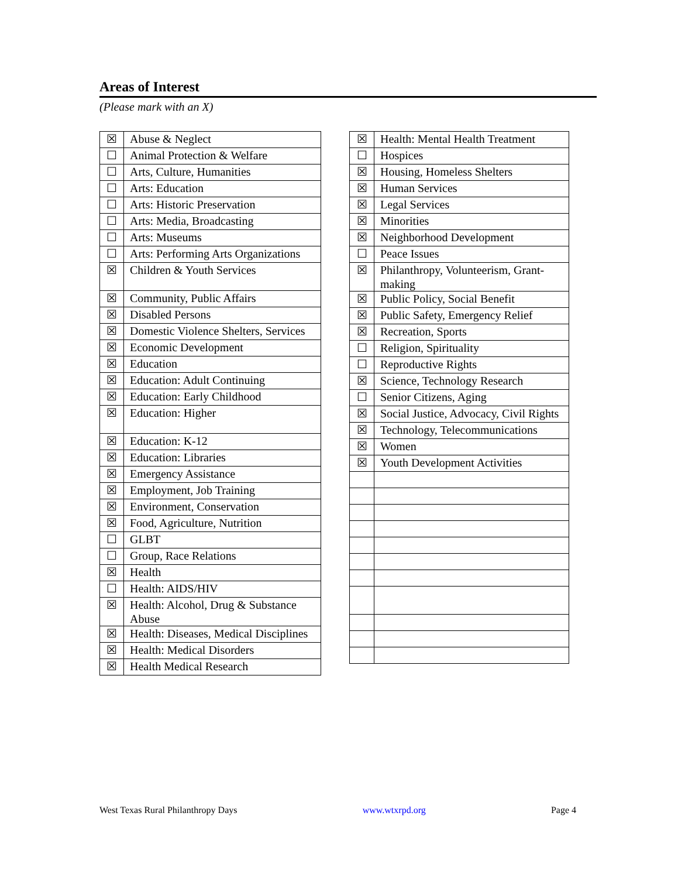Areas of Interest
(Please mark with an X)
| ☒ | Abuse & Neglect |
| ☐ | Animal Protection & Welfare |
| ☐ | Arts, Culture, Humanities |
| ☐ | Arts: Education |
| ☐ | Arts: Historic Preservation |
| ☐ | Arts: Media, Broadcasting |
| ☐ | Arts: Museums |
| ☐ | Arts: Performing Arts Organizations |
| ☒ | Children & Youth Services |
| ☒ | Community, Public Affairs |
| ☒ | Disabled Persons |
| ☒ | Domestic Violence Shelters, Services |
| ☒ | Economic Development |
| ☒ | Education |
| ☒ | Education: Adult Continuing |
| ☒ | Education: Early Childhood |
| ☒ | Education: Higher |
| ☒ | Education: K-12 |
| ☒ | Education: Libraries |
| ☒ | Emergency Assistance |
| ☒ | Employment, Job Training |
| ☒ | Environment, Conservation |
| ☒ | Food, Agriculture, Nutrition |
| ☐ | GLBT |
| ☐ | Group, Race Relations |
| ☒ | Health |
| ☐ | Health: AIDS/HIV |
| ☒ | Health: Alcohol, Drug & Substance Abuse |
| ☒ | Health: Diseases, Medical Disciplines |
| ☒ | Health: Medical Disorders |
| ☒ | Health Medical Research |
| ☒ | Health: Mental Health Treatment |
| ☐ | Hospices |
| ☒ | Housing, Homeless Shelters |
| ☒ | Human Services |
| ☒ | Legal Services |
| ☒ | Minorities |
| ☒ | Neighborhood Development |
| ☐ | Peace Issues |
| ☒ | Philanthropy, Volunteerism, Grant-making |
| ☒ | Public Policy, Social Benefit |
| ☒ | Public Safety, Emergency Relief |
| ☒ | Recreation, Sports |
| ☐ | Religion, Spirituality |
| ☐ | Reproductive Rights |
| ☒ | Science, Technology Research |
| ☐ | Senior Citizens, Aging |
| ☒ | Social Justice, Advocacy, Civil Rights |
| ☒ | Technology, Telecommunications |
| ☒ | Women |
| ☒ | Youth Development Activities |
West Texas Rural Philanthropy Days www.wtxrpd.org Page 4